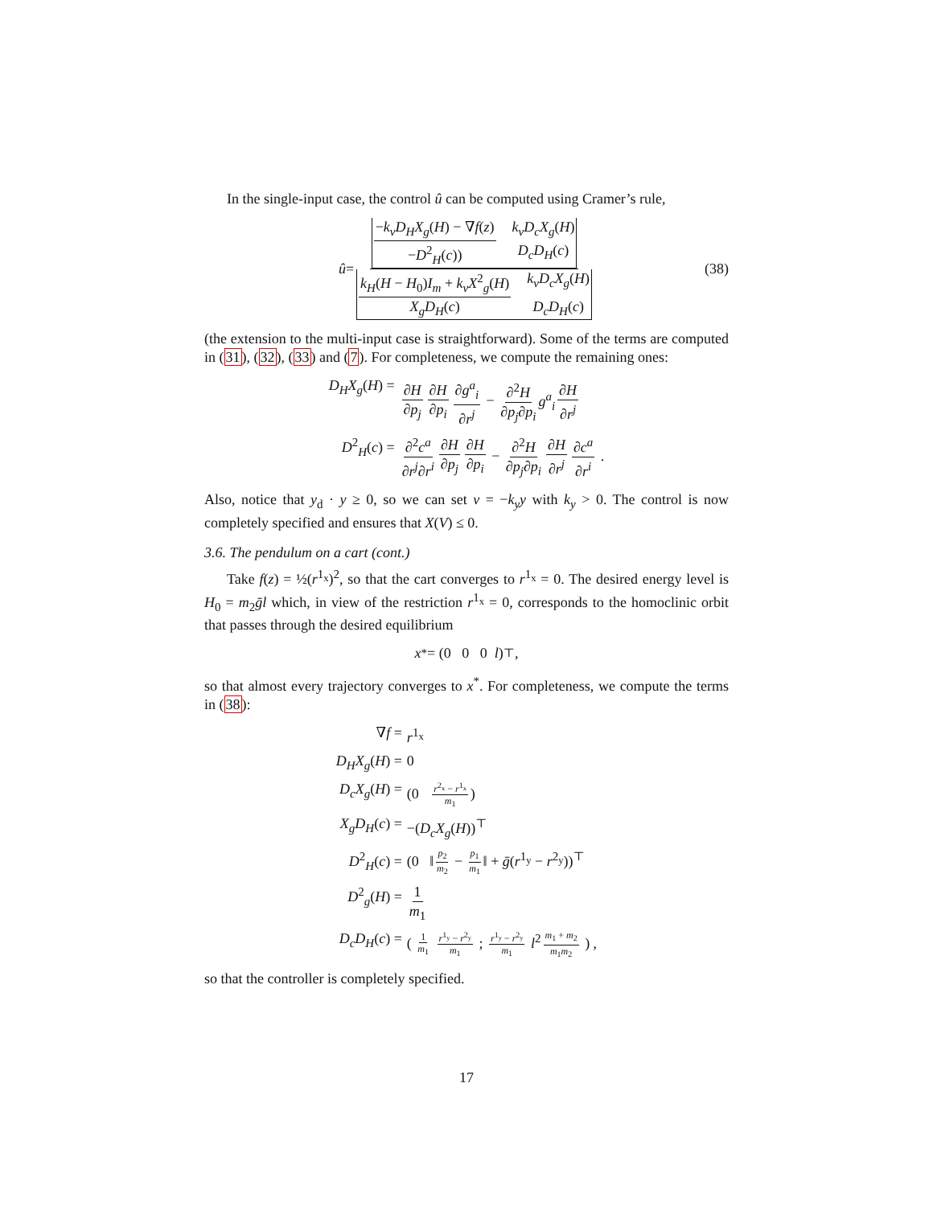In the single-input case, the control û can be computed using Cramer’s rule,
û = −k<sub>v</sub>D<sub>H</sub>X<sub>g</sub>(H) − ∇f(z) k<sub>v</sub>D<sub>c</sub>X<sub>g</sub>(H) −D<sup>2</sup><sub>H</sub>(c)) D<sub>c</sub>D<sub>H</sub>(c) k<sub>H</sub>(H − H<sub>0</sub>)I<sub>m</sub> + k<sub>v</sub>X<sup>2</sup><sub>g</sub>(H) k<sub>v</sub>D<sub>c</sub>X<sub>g</sub>(H) X<sub>g</sub>D<sub>H</sub>(c) D<sub>c</sub>D<sub>H</sub>(c) (38)
(the extension to the multi-input case is straightforward). Some of the terms are computed in (31), (32), (33) and (7). For completeness, we compute the remaining ones:
D<sub>H</sub>X<sub>g</sub>(H) =
∂H ∂p<sub>j</sub> ∂H ∂p<sub>i</sub> ∂g<sup>a</sup><sub>i</sub> ∂r<sup>j</sup> − ∂<sup>2</sup>H ∂p<sub>j</sub>∂p<sub>i</sub> g<sup>a</sup><sub>i</sub> ∂H ∂r<sup>j</sup>
D<sup>2</sup><sub>H</sub>(c) =
∂<sup>2</sup>c<sup>a</sup> ∂r<sup>j</sup>∂r<sup>i</sup> ∂H ∂p<sub>j</sub> ∂H ∂p<sub>i</sub> − ∂<sup>2</sup>H ∂p<sub>j</sub>∂p<sub>i</sub> ∂H ∂r<sup>j</sup> ∂c<sup>a</sup> ∂r<sup>i</sup> .
Also, notice that y<sub>d</sub> · y ≥ 0, so we can set v = −k<sub>y</sub>y with k<sub>y</sub> > 0. The control is now completely specified and ensures that X(V) ≤ 0.
3.6. The pendulum on a cart (cont.)
Take f(z) = ½(r<sup>1<sub>x</sub></sup>)<sup>2</sup>, so that the cart converges to r<sup>1<sub>x</sub></sup> = 0. The desired energy level is H<sub>0</sub> = m<sub>2</sub>ḡl which, in view of the restriction r<sup>1<sub>x</sub></sup> = 0, corresponds to the homoclinic orbit that passes through the desired equilibrium
x<sup>*</sup> = (0 0 0 l)<sup>⊤</sup> ,
so that almost every trajectory converges to x<sup>*</sup>. For completeness, we compute the terms in (38):
∇f =
r<sup>1<sub>x</sub></sup>
D<sub>H</sub>X<sub>g</sub>(H) =
0
D<sub>c</sub>X<sub>g</sub>(H) =
(0 r<sup>2<sub>x</sub></sup> − r<sup>1<sub>x</sub></sup> m<sub>1</sub>)
X<sub>g</sub>D<sub>H</sub>(c) =
−(D<sub>c</sub>X<sub>g</sub>(H))<sup>⊤</sup>
D<sup>2</sup><sub>H</sub>(c) =
(0 ‖ p<sub>2</sub> m<sub>2</sub> − p<sub>1</sub> m<sub>1</sub> ‖ + ḡ(r<sup>1<sub>y</sub></sup> − r<sup>2<sub>y</sub></sup>))<sup>⊤</sup>
D<sup>2</sup><sub>g</sub>(H) =
1 m<sub>1</sub>
D<sub>c</sub>D<sub>H</sub>(c) =
( 1 m<sub>1</sub> r<sup>1<sub>y</sub></sup> − r<sup>2<sub>y</sub></sup> m<sub>1</sub> ; r<sup>1<sub>y</sub></sup> − r<sup>2<sub>y</sub></sup> m<sub>1</sub> l<sup>2</sup> m<sub>1</sub> + m<sub>2</sub> m<sub>1</sub>m<sub>2</sub> ) ,
so that the controller is completely specified.
17